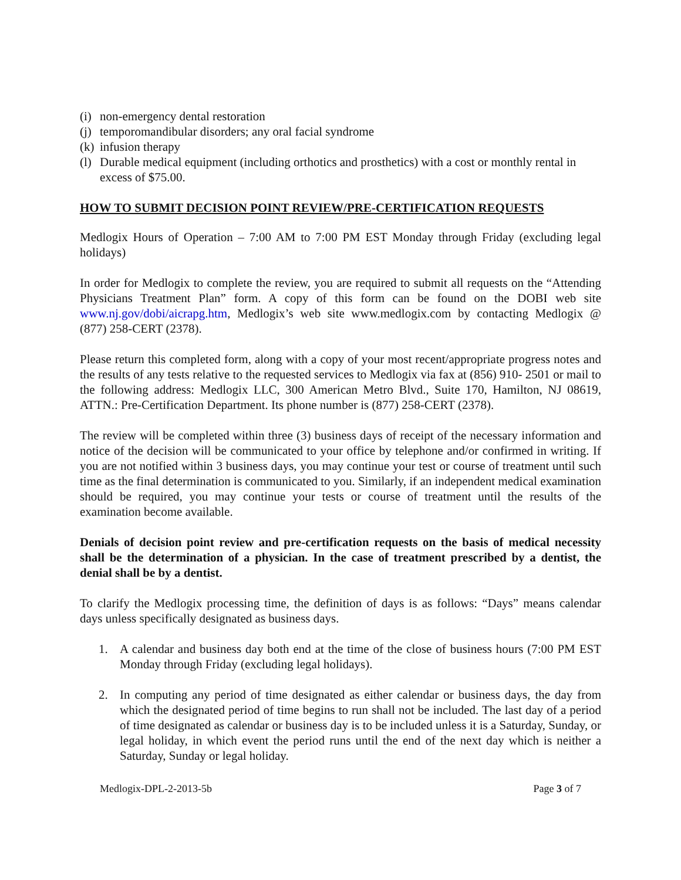(i) non-emergency dental restoration
(j) temporomandibular disorders; any oral facial syndrome
(k) infusion therapy
(l) Durable medical equipment (including orthotics and prosthetics) with a cost or monthly rental in excess of $75.00.
HOW TO SUBMIT DECISION POINT REVIEW/PRE-CERTIFICATION REQUESTS
Medlogix Hours of Operation – 7:00 AM to 7:00 PM EST Monday through Friday (excluding legal holidays)
In order for Medlogix to complete the review, you are required to submit all requests on the “Attending Physicians Treatment Plan” form. A copy of this form can be found on the DOBI web site www.nj.gov/dobi/aicrapg.htm, Medlogix’s web site www.medlogix.com by contacting Medlogix @ (877) 258-CERT (2378).
Please return this completed form, along with a copy of your most recent/appropriate progress notes and the results of any tests relative to the requested services to Medlogix via fax at (856) 910- 2501 or mail to the following address: Medlogix LLC, 300 American Metro Blvd., Suite 170, Hamilton, NJ 08619, ATTN.: Pre-Certification Department. Its phone number is (877) 258-CERT (2378).
The review will be completed within three (3) business days of receipt of the necessary information and notice of the decision will be communicated to your office by telephone and/or confirmed in writing. If you are not notified within 3 business days, you may continue your test or course of treatment until such time as the final determination is communicated to you. Similarly, if an independent medical examination should be required, you may continue your tests or course of treatment until the results of the examination become available.
Denials of decision point review and pre-certification requests on the basis of medical necessity shall be the determination of a physician. In the case of treatment prescribed by a dentist, the denial shall be by a dentist.
To clarify the Medlogix processing time, the definition of days is as follows: “Days” means calendar days unless specifically designated as business days.
1. A calendar and business day both end at the time of the close of business hours (7:00 PM EST Monday through Friday (excluding legal holidays).
2. In computing any period of time designated as either calendar or business days, the day from which the designated period of time begins to run shall not be included. The last day of a period of time designated as calendar or business day is to be included unless it is a Saturday, Sunday, or legal holiday, in which event the period runs until the end of the next day which is neither a Saturday, Sunday or legal holiday.
Medlogix-DPL-2-2013-5b Page 3 of 7